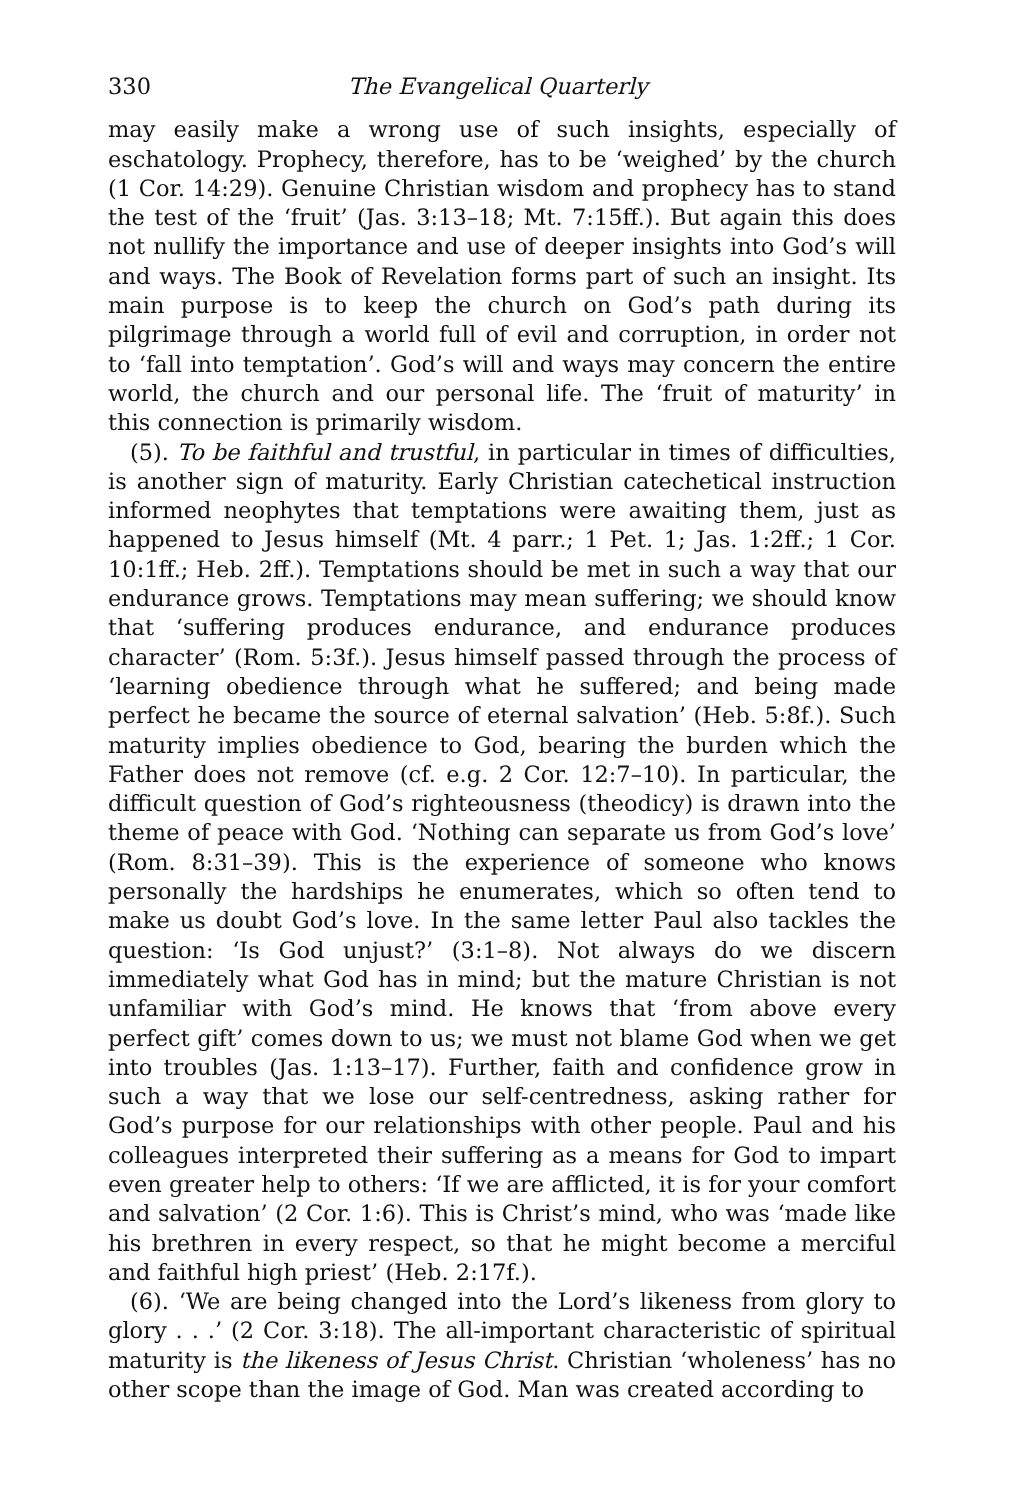330 The Evangelical Quarterly
may easily make a wrong use of such insights, especially of eschatology. Prophecy, therefore, has to be ‘weighed’ by the church (1 Cor. 14:29). Genuine Christian wisdom and prophecy has to stand the test of the ‘fruit’ (Jas. 3:13–18; Mt. 7:15ff.). But again this does not nullify the importance and use of deeper insights into God’s will and ways. The Book of Revelation forms part of such an insight. Its main purpose is to keep the church on God’s path during its pilgrimage through a world full of evil and corruption, in order not to ‘fall into temptation’. God’s will and ways may concern the entire world, the church and our personal life. The ‘fruit of maturity’ in this connection is primarily wisdom.
(5). To be faithful and trustful, in particular in times of difficulties, is another sign of maturity. Early Christian catechetical instruction informed neophytes that temptations were awaiting them, just as happened to Jesus himself (Mt. 4 parr.; 1 Pet. 1; Jas. 1:2ff.; 1 Cor. 10:1ff.; Heb. 2ff.). Temptations should be met in such a way that our endurance grows. Temptations may mean suffering; we should know that ‘suffering produces endurance, and endurance produces character’ (Rom. 5:3f.). Jesus himself passed through the process of ‘learning obedience through what he suffered; and being made perfect he became the source of eternal salvation’ (Heb. 5:8f.). Such maturity implies obedience to God, bearing the burden which the Father does not remove (cf. e.g. 2 Cor. 12:7–10). In particular, the difficult question of God’s righteousness (theodicy) is drawn into the theme of peace with God. ‘Nothing can separate us from God’s love’ (Rom. 8:31–39). This is the experience of someone who knows personally the hardships he enumerates, which so often tend to make us doubt God’s love. In the same letter Paul also tackles the question: ‘Is God unjust?’ (3:1–8). Not always do we discern immediately what God has in mind; but the mature Christian is not unfamiliar with God’s mind. He knows that ‘from above every perfect gift’ comes down to us; we must not blame God when we get into troubles (Jas. 1:13–17). Further, faith and confidence grow in such a way that we lose our self-centredness, asking rather for God’s purpose for our relationships with other people. Paul and his colleagues interpreted their suffering as a means for God to impart even greater help to others: ‘If we are afflicted, it is for your comfort and salvation’ (2 Cor. 1:6). This is Christ’s mind, who was ‘made like his brethren in every respect, so that he might become a merciful and faithful high priest’ (Heb. 2:17f.).
(6). ‘We are being changed into the Lord’s likeness from glory to glory . . .’ (2 Cor. 3:18). The all-important characteristic of spiritual maturity is the likeness of Jesus Christ. Christian ‘wholeness’ has no other scope than the image of God. Man was created according to